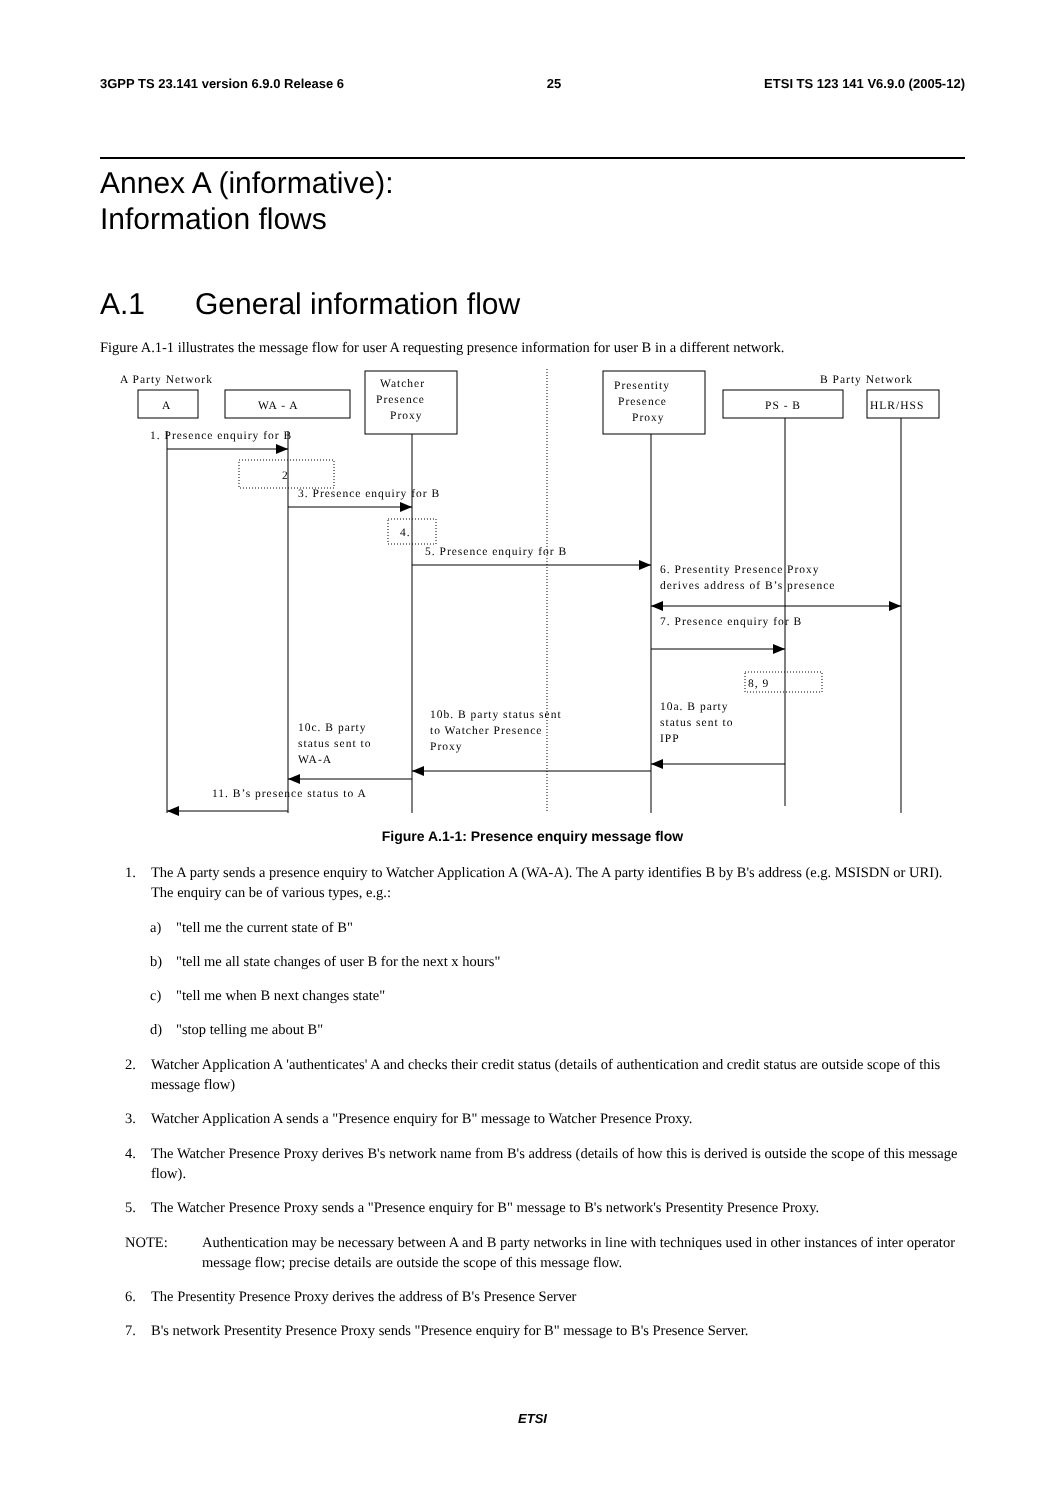3GPP TS 23.141 version 6.9.0 Release 6 25 ETSI TS 123 141 V6.9.0 (2005-12)
Annex A (informative):
Information flows
A.1 General information flow
Figure A.1-1 illustrates the message flow for user A requesting presence information for user B in a different network.
A Party Network
B Party Network
A
WA - A
Watcher
Presence
Proxy
Presentity
Presence
Proxy
PS - B
HLR/HSS
1. Presence enquiry for B
2
3. Presence enquiry for B
4.
5. Presence enquiry for B
6. Presentity Presence Proxy
derives address of B’s presence
7. Presence enquiry for B
8, 9
10a. B party
status sent to
IPP
10b. B party status sent
to Watcher Presence
Proxy
10c. B party
status sent to
WA-A
11. B’s presence status to A
Figure A.1-1: Presence enquiry message flow
1. The A party sends a presence enquiry to Watcher Application A (WA-A). The A party identifies B by B's address (e.g. MSISDN or URI). The enquiry can be of various types, e.g.:
a) "tell me the current state of B"
b) "tell me all state changes of user B for the next x hours"
c) "tell me when B next changes state"
d) "stop telling me about B"
2. Watcher Application A 'authenticates' A and checks their credit status (details of authentication and credit status are outside scope of this message flow)
3. Watcher Application A sends a "Presence enquiry for B" message to Watcher Presence Proxy.
4. The Watcher Presence Proxy derives B's network name from B's address (details of how this is derived is outside the scope of this message flow).
5. The Watcher Presence Proxy sends a "Presence enquiry for B" message to B's network's Presentity Presence Proxy.
NOTE: Authentication may be necessary between A and B party networks in line with techniques used in other instances of inter operator message flow; precise details are outside the scope of this message flow.
6. The Presentity Presence Proxy derives the address of B's Presence Server
7. B's network Presentity Presence Proxy sends "Presence enquiry for B" message to B's Presence Server.
ETSI